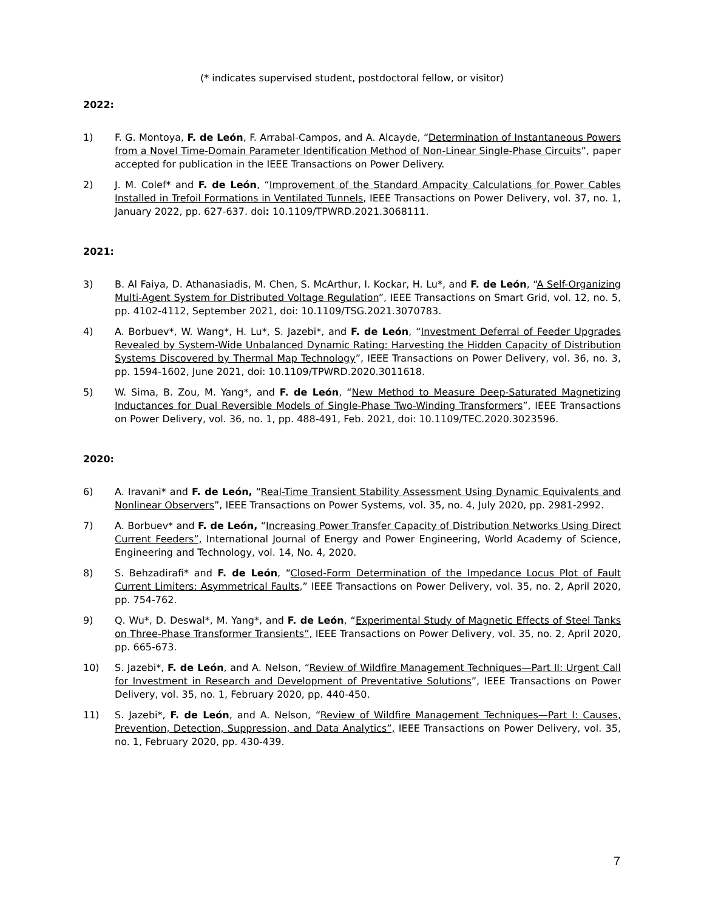(* indicates supervised student, postdoctoral fellow, or visitor)
2022:
1) F. G. Montoya, F. de León, F. Arrabal-Campos, and A. Alcayde, “Determination of Instantaneous Powers from a Novel Time-Domain Parameter Identification Method of Non-Linear Single-Phase Circuits”, paper accepted for publication in the IEEE Transactions on Power Delivery.
2) J. M. Colef* and F. de León, “Improvement of the Standard Ampacity Calculations for Power Cables Installed in Trefoil Formations in Ventilated Tunnels, IEEE Transactions on Power Delivery, vol. 37, no. 1, January 2022, pp. 627-637. doi: 10.1109/TPWRD.2021.3068111.
2021:
3) B. Al Faiya, D. Athanasiadis, M. Chen, S. McArthur, I. Kockar, H. Lu*, and F. de León, “A Self-Organizing Multi-Agent System for Distributed Voltage Regulation”, IEEE Transactions on Smart Grid, vol. 12, no. 5, pp. 4102-4112, September 2021, doi: 10.1109/TSG.2021.3070783.
4) A. Borbuev*, W. Wang*, H. Lu*, S. Jazebi*, and F. de León, “Investment Deferral of Feeder Upgrades Revealed by System-Wide Unbalanced Dynamic Rating: Harvesting the Hidden Capacity of Distribution Systems Discovered by Thermal Map Technology”, IEEE Transactions on Power Delivery, vol. 36, no. 3, pp. 1594-1602, June 2021, doi: 10.1109/TPWRD.2020.3011618.
5) W. Sima, B. Zou, M. Yang*, and F. de León, “New Method to Measure Deep-Saturated Magnetizing Inductances for Dual Reversible Models of Single-Phase Two-Winding Transformers”, IEEE Transactions on Power Delivery, vol. 36, no. 1, pp. 488-491, Feb. 2021, doi: 10.1109/TEC.2020.3023596.
2020:
6) A. Iravani* and F. de León, “Real-Time Transient Stability Assessment Using Dynamic Equivalents and Nonlinear Observers”, IEEE Transactions on Power Systems, vol. 35, no. 4, July 2020, pp. 2981-2992.
7) A. Borbuev* and F. de León, “Increasing Power Transfer Capacity of Distribution Networks Using Direct Current Feeders”, International Journal of Energy and Power Engineering, World Academy of Science, Engineering and Technology, vol. 14, No. 4, 2020.
8) S. Behzadirafi* and F. de León, “Closed-Form Determination of the Impedance Locus Plot of Fault Current Limiters: Asymmetrical Faults,” IEEE Transactions on Power Delivery, vol. 35, no. 2, April 2020, pp. 754-762.
9) Q. Wu*, D. Deswal*, M. Yang*, and F. de León, “Experimental Study of Magnetic Effects of Steel Tanks on Three-Phase Transformer Transients”, IEEE Transactions on Power Delivery, vol. 35, no. 2, April 2020, pp. 665-673.
10) S. Jazebi*, F. de León, and A. Nelson, “Review of Wildfire Management Techniques—Part II: Urgent Call for Investment in Research and Development of Preventative Solutions”, IEEE Transactions on Power Delivery, vol. 35, no. 1, February 2020, pp. 440-450.
11) S. Jazebi*, F. de León, and A. Nelson, “Review of Wildfire Management Techniques—Part I: Causes, Prevention, Detection, Suppression, and Data Analytics”, IEEE Transactions on Power Delivery, vol. 35, no. 1, February 2020, pp. 430-439.
7